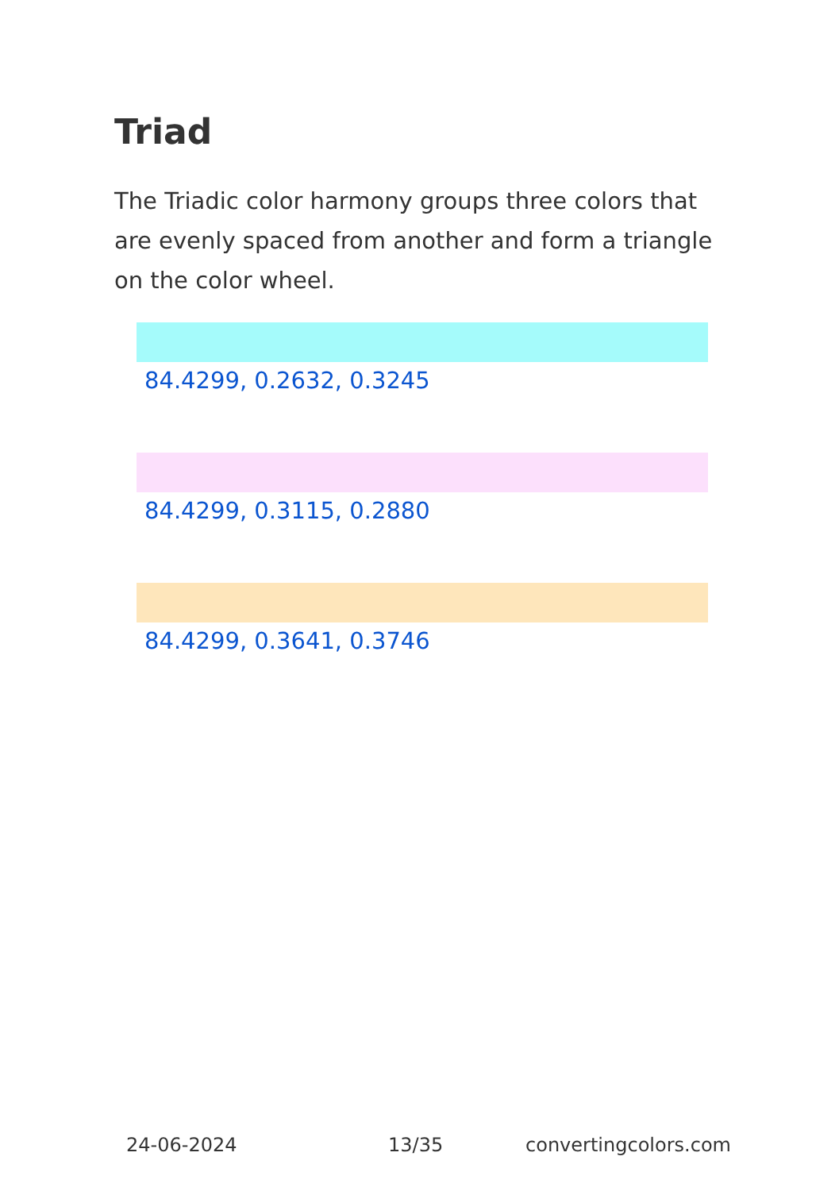Triad
The Triadic color harmony groups three colors that are evenly spaced from another and form a triangle on the color wheel.
84.4299, 0.2632, 0.3245
84.4299, 0.3115, 0.2880
84.4299, 0.3641, 0.3746
24-06-2024 13/35 convertingcolors.com